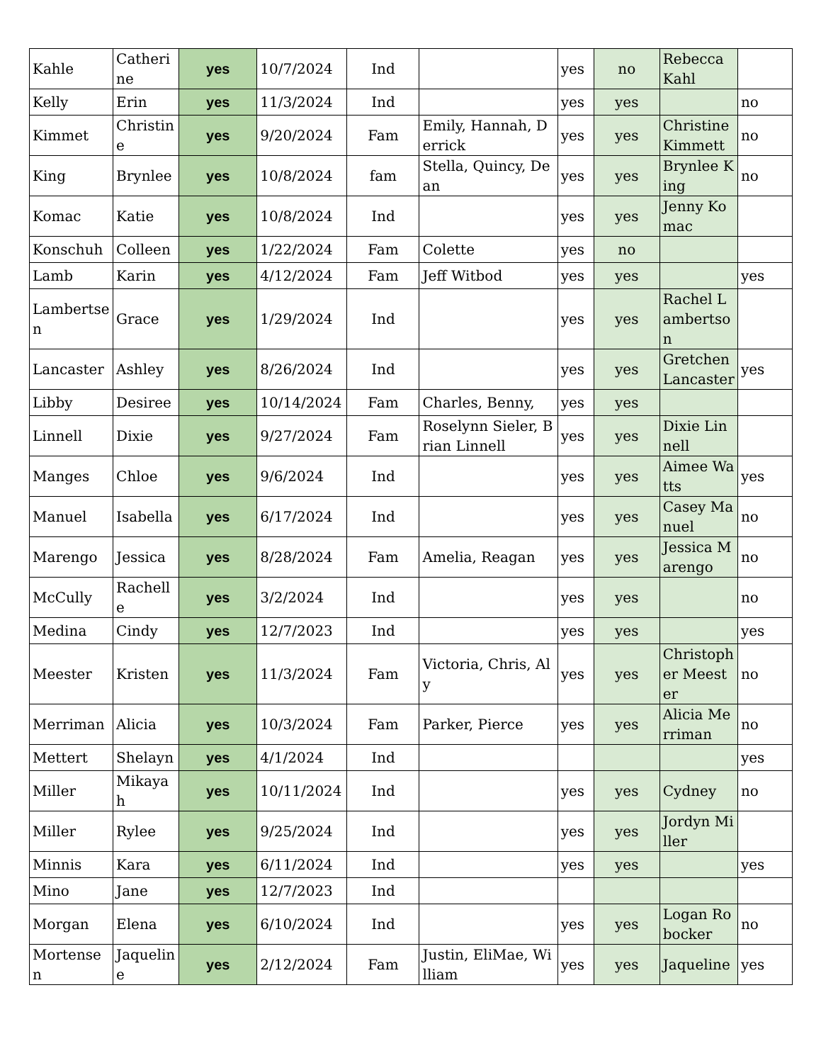| Kahle | Catherine | yes | 10/7/2024 | Ind | | yes | no | Rebecca Kahl | |
| Kelly | Erin | yes | 11/3/2024 | Ind | | yes | yes | | no |
| Kimmet | Christine | yes | 9/20/2024 | Fam | Emily, Hannah, Derrick | yes | yes | Christine Kimmett | no |
| King | Brynlee | yes | 10/8/2024 | fam | Stella, Quincy, Dean | yes | yes | Brynlee King | no |
| Komac | Katie | yes | 10/8/2024 | Ind | | yes | yes | Jenny Komac | |
| Konschuh | Colleen | yes | 1/22/2024 | Fam | Colette | yes | no | | |
| Lamb | Karin | yes | 4/12/2024 | Fam | Jeff Witbod | yes | yes | | yes |
| Lambertsen | Grace | yes | 1/29/2024 | Ind | | yes | yes | Rachel Lambertson | |
| Lancaster | Ashley | yes | 8/26/2024 | Ind | | yes | yes | Gretchen Lancaster | yes |
| Libby | Desiree | yes | 10/14/2024 | Fam | Charles, Benny, | yes | yes | | |
| Linnell | Dixie | yes | 9/27/2024 | Fam | Roselynn Sieler, Brian Linnell | yes | yes | Dixie Linnell | |
| Manges | Chloe | yes | 9/6/2024 | Ind | | yes | yes | Aimee Watts | yes |
| Manuel | Isabella | yes | 6/17/2024 | Ind | | yes | yes | Casey Manuel | no |
| Marengo | Jessica | yes | 8/28/2024 | Fam | Amelia, Reagan | yes | yes | Jessica Marengo | no |
| McCully | Rachelle | yes | 3/2/2024 | Ind | | yes | yes | | no |
| Medina | Cindy | yes | 12/7/2023 | Ind | | yes | yes | | yes |
| Meester | Kristen | yes | 11/3/2024 | Fam | Victoria, Chris, Aly | yes | yes | Christopher Meester | no |
| Merriman | Alicia | yes | 10/3/2024 | Fam | Parker, Pierce | yes | yes | Alicia Merriman | no |
| Mettert | Shelayn | yes | 4/1/2024 | Ind | | | | | yes |
| Miller | Mikayah | yes | 10/11/2024 | Ind | | yes | yes | Cydney | no |
| Miller | Rylee | yes | 9/25/2024 | Ind | | yes | yes | Jordyn Miller | |
| Minnis | Kara | yes | 6/11/2024 | Ind | | yes | yes | | yes |
| Mino | Jane | yes | 12/7/2023 | Ind | | | | | |
| Morgan | Elena | yes | 6/10/2024 | Ind | | yes | yes | Logan Robocker | no |
| Mortensen | Jaqueline | yes | 2/12/2024 | Fam | Justin, EliMae, William | yes | yes | Jaqueline | yes |